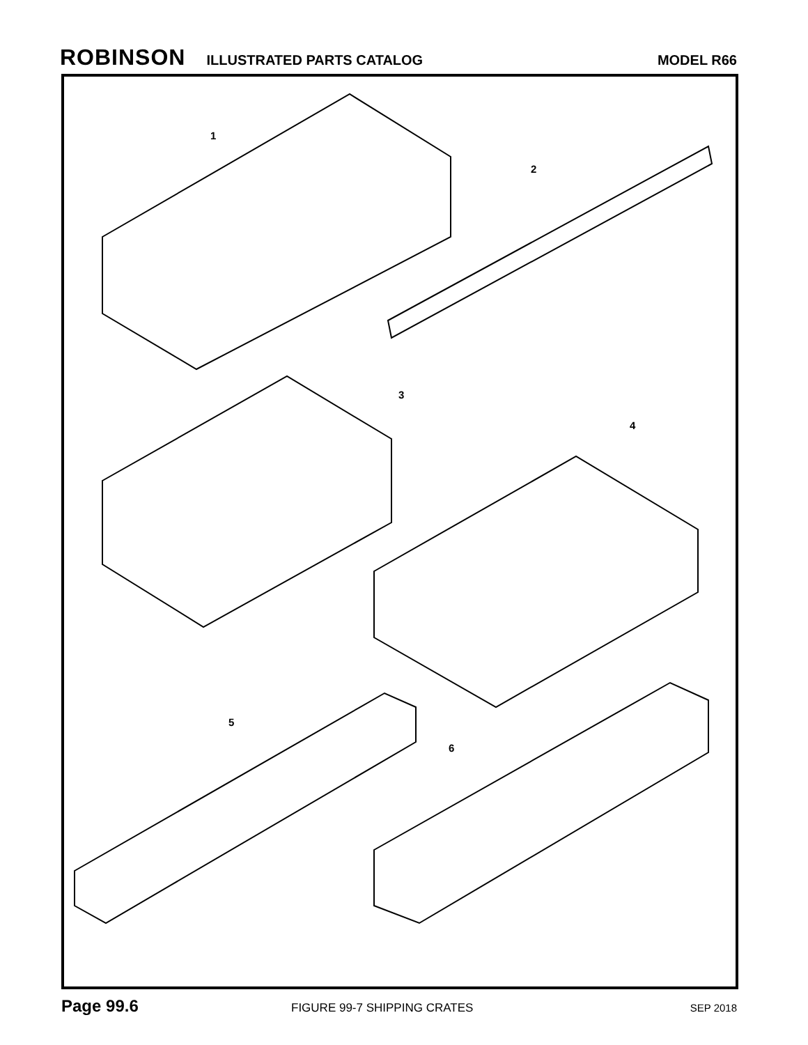ROBINSON ILLUSTRATED PARTS CATALOG MODEL R66
1
2
3
4
5
6
Page 99.6 FIGURE 99-7 SHIPPING CRATES SEP 2018